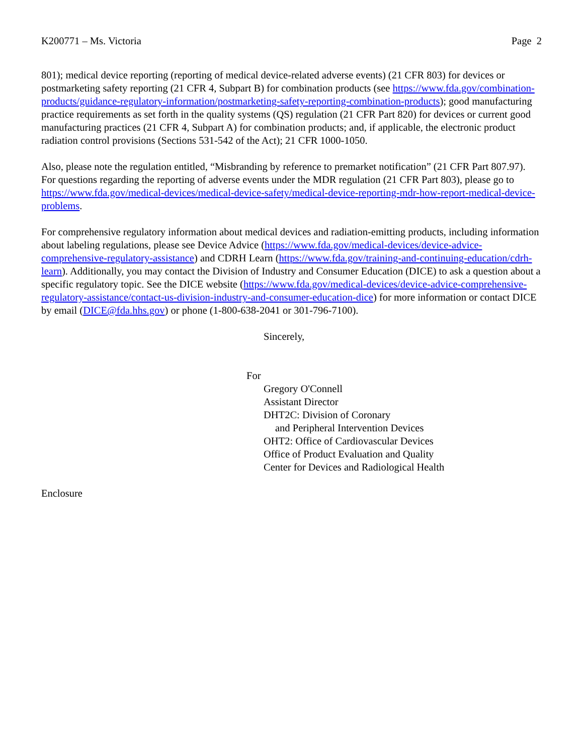K200771 – Ms. Victoria Page 2
801); medical device reporting (reporting of medical device-related adverse events) (21 CFR 803) for devices or postmarketing safety reporting (21 CFR 4, Subpart B) for combination products (see https://www.fda.gov/combination-products/guidance-regulatory-information/postmarketing-safety-reporting-combination-products); good manufacturing practice requirements as set forth in the quality systems (QS) regulation (21 CFR Part 820) for devices or current good manufacturing practices (21 CFR 4, Subpart A) for combination products; and, if applicable, the electronic product radiation control provisions (Sections 531-542 of the Act); 21 CFR 1000-1050.
Also, please note the regulation entitled, “Misbranding by reference to premarket notification” (21 CFR Part 807.97). For questions regarding the reporting of adverse events under the MDR regulation (21 CFR Part 803), please go to https://www.fda.gov/medical-devices/medical-device-safety/medical-device-reporting-mdr-how-report-medical-device-problems.
For comprehensive regulatory information about medical devices and radiation-emitting products, including information about labeling regulations, please see Device Advice (https://www.fda.gov/medical-devices/device-advice-comprehensive-regulatory-assistance) and CDRH Learn (https://www.fda.gov/training-and-continuing-education/cdrh-learn). Additionally, you may contact the Division of Industry and Consumer Education (DICE) to ask a question about a specific regulatory topic. See the DICE website (https://www.fda.gov/medical-devices/device-advice-comprehensive-regulatory-assistance/contact-us-division-industry-and-consumer-education-dice) for more information or contact DICE by email (DICE@fda.hhs.gov) or phone (1-800-638-2041 or 301-796-7100).
Sincerely,
For
Gregory O'Connell
Assistant Director
DHT2C: Division of Coronary
and Peripheral Intervention Devices
OHT2: Office of Cardiovascular Devices
Office of Product Evaluation and Quality
Center for Devices and Radiological Health
Enclosure